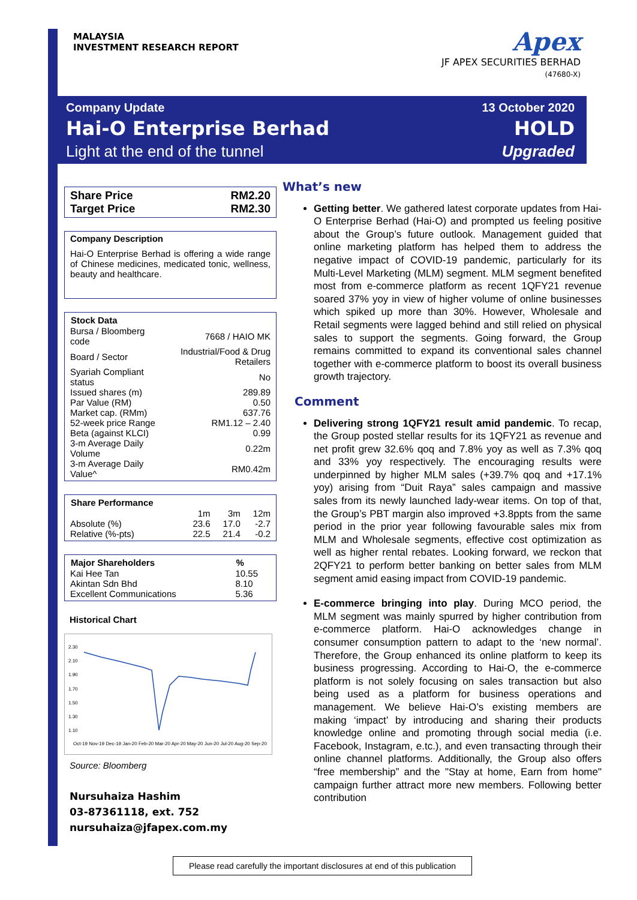MALAYSIA
INVESTMENT RESEARCH REPORT
Apex
JF APEX SECURITIES BERHAD
(47680-X)
Company Update
Hai-O Enterprise Berhad
Light at the end of the tunnel
13 October 2020
HOLD
Upgraded
| Share Price | RM2.20 |
| Target Price | RM2.30 |
Company Description
Hai-O Enterprise Berhad is offering a wide range of Chinese medicines, medicated tonic, wellness, beauty and healthcare.
| Stock Data | |
| --- | --- |
| Bursa / Bloomberg code | 7668 / HAIO MK |
| Board / Sector | Industrial/Food & Drug Retailers |
| Syariah Compliant status | No |
| Issued shares (m) | 289.89 |
| Par Value (RM) | 0.50 |
| Market cap. (RMm) | 637.76 |
| 52-week price Range | RM1.12 – 2.40 |
| Beta (against KLCI) | 0.99 |
| 3-m Average Daily Volume | 0.22m |
| 3-m Average Daily Value^ | RM0.42m |
| Share Performance | | | |
| --- | --- | --- | --- |
| | 1m | 3m | 12m |
| Absolute (%) | 23.6 | 17.0 | -2.7 |
| Relative (%-pts) | 22.5 | 21.4 | -0.2 |
| Major Shareholders | % |
| --- | --- |
| Kai Hee Tan | 10.55 |
| Akintan Sdn Bhd | 8.10 |
| Excellent Communications | 5.36 |
Historical Chart
2.30
2.10
1.90
1.70
1.50
1.30
1.10
Oct-19 Nov-19 Dec-19 Jan-20 Feb-20 Mar-20 Apr-20 May-20 Jun-20 Jul-20 Aug-20 Sep-20
Source: Bloomberg
Nursuhaiza Hashim
03-87361118, ext. 752
nursuhaiza@jfapex.com.my
What’s new
Getting better. We gathered latest corporate updates from Hai-O Enterprise Berhad (Hai-O) and prompted us feeling positive about the Group’s future outlook. Management guided that online marketing platform has helped them to address the negative impact of COVID-19 pandemic, particularly for its Multi-Level Marketing (MLM) segment. MLM segment benefited most from e-commerce platform as recent 1QFY21 revenue soared 37% yoy in view of higher volume of online businesses which spiked up more than 30%. However, Wholesale and Retail segments were lagged behind and still relied on physical sales to support the segments. Going forward, the Group remains committed to expand its conventional sales channel together with e-commerce platform to boost its overall business growth trajectory.
Comment
Delivering strong 1QFY21 result amid pandemic. To recap, the Group posted stellar results for its 1QFY21 as revenue and net profit grew 32.6% qoq and 7.8% yoy as well as 7.3% qoq and 33% yoy respectively. The encouraging results were underpinned by higher MLM sales (+39.7% qoq and +17.1% yoy) arising from “Duit Raya” sales campaign and massive sales from its newly launched lady-wear items. On top of that, the Group’s PBT margin also improved +3.8ppts from the same period in the prior year following favourable sales mix from MLM and Wholesale segments, effective cost optimization as well as higher rental rebates. Looking forward, we reckon that 2QFY21 to perform better banking on better sales from MLM segment amid easing impact from COVID-19 pandemic.
E-commerce bringing into play. During MCO period, the MLM segment was mainly spurred by higher contribution from e-commerce platform. Hai-O acknowledges change in consumer consumption pattern to adapt to the ‘new normal’. Therefore, the Group enhanced its online platform to keep its business progressing. According to Hai-O, the e-commerce platform is not solely focusing on sales transaction but also being used as a platform for business operations and management. We believe Hai-O’s existing members are making ‘impact’ by introducing and sharing their products knowledge online and promoting through social media (i.e. Facebook, Instagram, e.tc.), and even transacting through their online channel platforms. Additionally, the Group also offers “free membership” and the "Stay at home, Earn from home" campaign further attract more new members. Following better contribution
Please read carefully the important disclosures at end of this publication